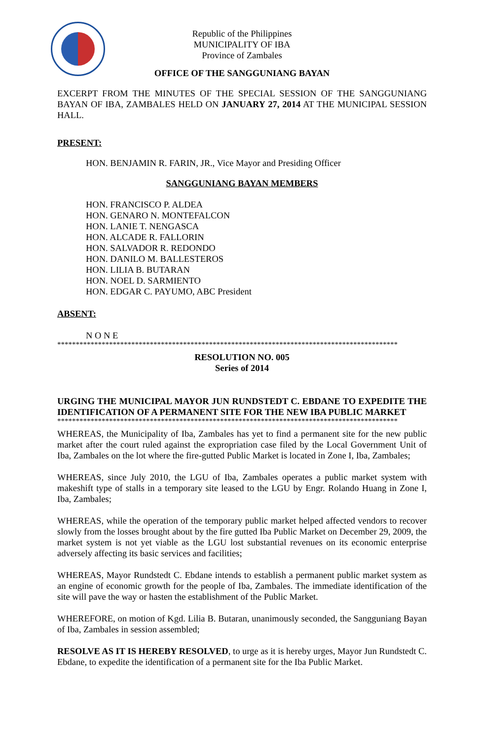Republic of the Philippines
MUNICIPALITY OF IBA
Province of Zambales
OFFICE OF THE SANGGUNIANG BAYAN
EXCERPT FROM THE MINUTES OF THE SPECIAL SESSION OF THE SANGGUNIANG BAYAN OF IBA, ZAMBALES HELD ON JANUARY 27, 2014 AT THE MUNICIPAL SESSION HALL.
PRESENT:
HON. BENJAMIN R. FARIN, JR., Vice Mayor and Presiding Officer
SANGGUNIANG BAYAN MEMBERS
HON. FRANCISCO P. ALDEA
HON. GENARO N. MONTEFALCON
HON. LANIE T. NENGASCA
HON. ALCADE R. FALLORIN
HON. SALVADOR R. REDONDO
HON. DANILO M. BALLESTEROS
HON. LILIA B. BUTARAN
HON. NOEL D. SARMIENTO
HON. EDGAR C. PAYUMO, ABC President
ABSENT:
N O N E
********************************************************************************************
RESOLUTION NO. 005
Series of 2014
URGING THE MUNICIPAL MAYOR JUN RUNDSTEDT C. EBDANE TO EXPEDITE THE IDENTIFICATION OF A PERMANENT SITE FOR THE NEW IBA PUBLIC MARKET
********************************************************************************************
WHEREAS, the Municipality of Iba, Zambales has yet to find a permanent site for the new public market after the court ruled against the expropriation case filed by the Local Government Unit of Iba, Zambales on the lot where the fire-gutted Public Market is located in Zone I, Iba, Zambales;
WHEREAS, since July 2010, the LGU of Iba, Zambales operates a public market system with makeshift type of stalls in a temporary site leased to the LGU by Engr. Rolando Huang in Zone I, Iba, Zambales;
WHEREAS, while the operation of the temporary public market helped affected vendors to recover slowly from the losses brought about by the fire gutted Iba Public Market on December 29, 2009, the market system is not yet viable as the LGU lost substantial revenues on its economic enterprise adversely affecting its basic services and facilities;
WHEREAS, Mayor Rundstedt C. Ebdane intends to establish a permanent public market system as an engine of economic growth for the people of Iba, Zambales. The immediate identification of the site will pave the way or hasten the establishment of the Public Market.
WHEREFORE, on motion of Kgd. Lilia B. Butaran, unanimously seconded, the Sangguniang Bayan of Iba, Zambales in session assembled;
RESOLVE AS IT IS HEREBY RESOLVED, to urge as it is hereby urges, Mayor Jun Rundstedt C. Ebdane, to expedite the identification of a permanent site for the Iba Public Market.